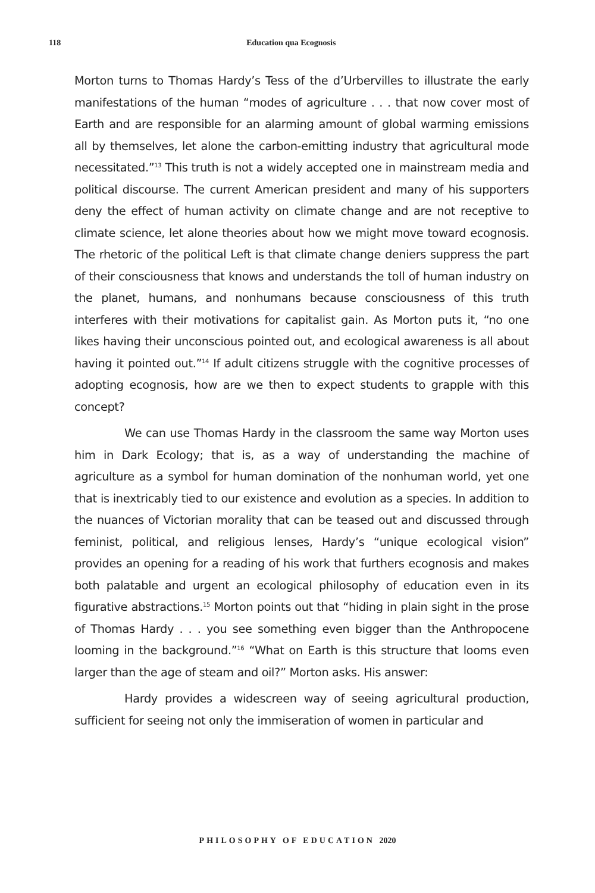118 Education qua Ecognosis
Morton turns to Thomas Hardy’s Tess of the d’Urbervilles to illustrate the early manifestations of the human “modes of agriculture . . . that now cover most of Earth and are responsible for an alarming amount of global warming emissions all by themselves, let alone the carbon-emitting industry that agricultural mode necessitated.”<sup>13</sup> This truth is not a widely accepted one in mainstream media and political discourse. The current American president and many of his supporters deny the effect of human activity on climate change and are not receptive to climate science, let alone theories about how we might move toward ecognosis. The rhetoric of the political Left is that climate change deniers suppress the part of their consciousness that knows and understands the toll of human industry on the planet, humans, and nonhumans because consciousness of this truth interferes with their motivations for capitalist gain. As Morton puts it, “no one likes having their unconscious pointed out, and ecological awareness is all about having it pointed out.”<sup>14</sup> If adult citizens struggle with the cognitive processes of adopting ecognosis, how are we then to expect students to grapple with this concept?
We can use Thomas Hardy in the classroom the same way Morton uses him in Dark Ecology; that is, as a way of understanding the machine of agriculture as a symbol for human domination of the nonhuman world, yet one that is inextricably tied to our existence and evolution as a species. In addition to the nuances of Victorian morality that can be teased out and discussed through feminist, political, and religious lenses, Hardy’s “unique ecological vision” provides an opening for a reading of his work that furthers ecognosis and makes both palatable and urgent an ecological philosophy of education even in its figurative abstractions.<sup>15</sup> Morton points out that “hiding in plain sight in the prose of Thomas Hardy . . . you see something even bigger than the Anthropocene looming in the background.”<sup>16</sup> “What on Earth is this structure that looms even larger than the age of steam and oil?” Morton asks. His answer:
Hardy provides a widescreen way of seeing agricultural production, sufficient for seeing not only the immiseration of women in particular and
PHILOSOPHY OF EDUCATION 2020